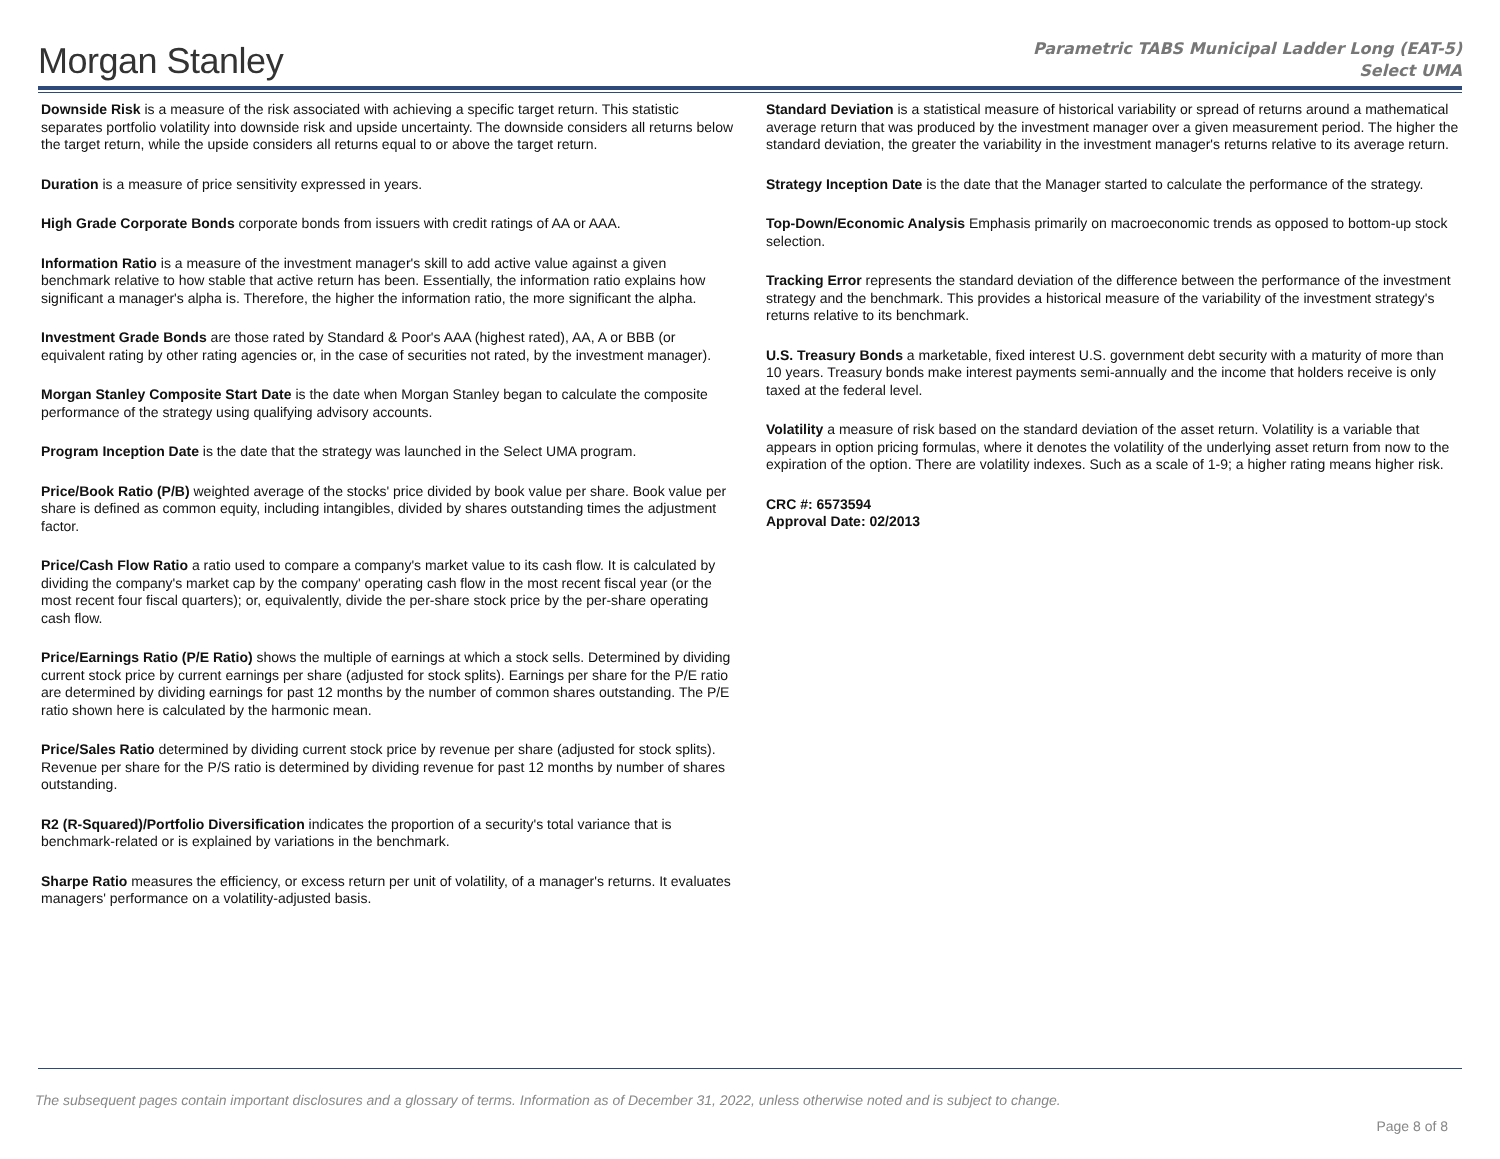Morgan Stanley
Parametric TABS Municipal Ladder Long (EAT-5)
Select UMA
Downside Risk is a measure of the risk associated with achieving a specific target return. This statistic separates portfolio volatility into downside risk and upside uncertainty. The downside considers all returns below the target return, while the upside considers all returns equal to or above the target return.
Duration is a measure of price sensitivity expressed in years.
High Grade Corporate Bonds corporate bonds from issuers with credit ratings of AA or AAA.
Information Ratio is a measure of the investment manager's skill to add active value against a given benchmark relative to how stable that active return has been. Essentially, the information ratio explains how significant a manager's alpha is. Therefore, the higher the information ratio, the more significant the alpha.
Investment Grade Bonds are those rated by Standard & Poor's AAA (highest rated), AA, A or BBB (or equivalent rating by other rating agencies or, in the case of securities not rated, by the investment manager).
Morgan Stanley Composite Start Date is the date when Morgan Stanley began to calculate the composite performance of the strategy using qualifying advisory accounts.
Program Inception Date is the date that the strategy was launched in the Select UMA program.
Price/Book Ratio (P/B) weighted average of the stocks' price divided by book value per share. Book value per share is defined as common equity, including intangibles, divided by shares outstanding times the adjustment factor.
Price/Cash Flow Ratio a ratio used to compare a company's market value to its cash flow. It is calculated by dividing the company's market cap by the company' operating cash flow in the most recent fiscal year (or the most recent four fiscal quarters); or, equivalently, divide the per-share stock price by the per-share operating cash flow.
Price/Earnings Ratio (P/E Ratio) shows the multiple of earnings at which a stock sells. Determined by dividing current stock price by current earnings per share (adjusted for stock splits). Earnings per share for the P/E ratio are determined by dividing earnings for past 12 months by the number of common shares outstanding. The P/E ratio shown here is calculated by the harmonic mean.
Price/Sales Ratio determined by dividing current stock price by revenue per share (adjusted for stock splits). Revenue per share for the P/S ratio is determined by dividing revenue for past 12 months by number of shares outstanding.
R2 (R-Squared)/Portfolio Diversification indicates the proportion of a security's total variance that is benchmark-related or is explained by variations in the benchmark.
Sharpe Ratio measures the efficiency, or excess return per unit of volatility, of a manager's returns. It evaluates managers' performance on a volatility-adjusted basis.
Standard Deviation is a statistical measure of historical variability or spread of returns around a mathematical average return that was produced by the investment manager over a given measurement period. The higher the standard deviation, the greater the variability in the investment manager's returns relative to its average return.
Strategy Inception Date is the date that the Manager started to calculate the performance of the strategy.
Top-Down/Economic Analysis Emphasis primarily on macroeconomic trends as opposed to bottom-up stock selection.
Tracking Error represents the standard deviation of the difference between the performance of the investment strategy and the benchmark. This provides a historical measure of the variability of the investment strategy's returns relative to its benchmark.
U.S. Treasury Bonds a marketable, fixed interest U.S. government debt security with a maturity of more than 10 years. Treasury bonds make interest payments semi-annually and the income that holders receive is only taxed at the federal level.
Volatility a measure of risk based on the standard deviation of the asset return. Volatility is a variable that appears in option pricing formulas, where it denotes the volatility of the underlying asset return from now to the expiration of the option. There are volatility indexes. Such as a scale of 1-9; a higher rating means higher risk.
CRC #: 6573594
Approval Date: 02/2013
The subsequent pages contain important disclosures and a glossary of terms. Information as of December 31, 2022, unless otherwise noted and is subject to change.
Page 8 of 8